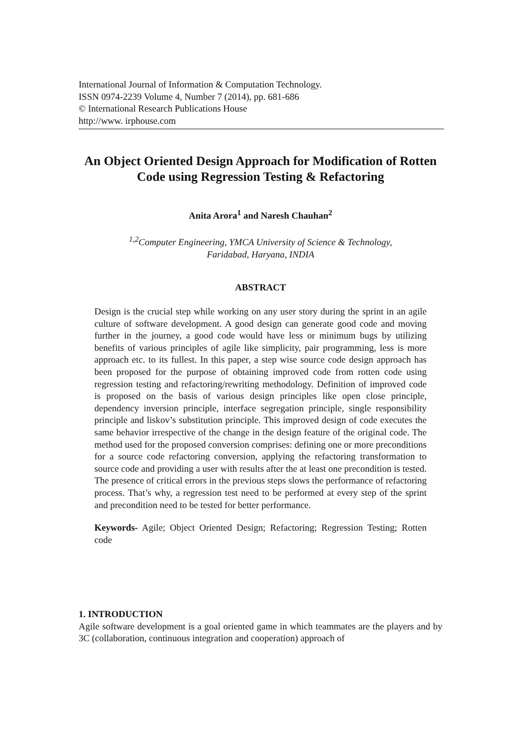International Journal of Information & Computation Technology.
ISSN 0974-2239 Volume 4, Number 7 (2014), pp. 681-686
© International Research Publications House
http://www. irphouse.com
An Object Oriented Design Approach for Modification of Rotten Code using Regression Testing & Refactoring
Anita Arora<sup>1</sup> and Naresh Chauhan<sup>2</sup>
<sup>1,2</sup>Computer Engineering, YMCA University of Science & Technology,
Faridabad, Haryana, INDIA
ABSTRACT
Design is the crucial step while working on any user story during the sprint in an agile culture of software development. A good design can generate good code and moving further in the journey, a good code would have less or minimum bugs by utilizing benefits of various principles of agile like simplicity, pair programming, less is more approach etc. to its fullest. In this paper, a step wise source code design approach has been proposed for the purpose of obtaining improved code from rotten code using regression testing and refactoring/rewriting methodology. Definition of improved code is proposed on the basis of various design principles like open close principle, dependency inversion principle, interface segregation principle, single responsibility principle and liskov’s substitution principle. This improved design of code executes the same behavior irrespective of the change in the design feature of the original code. The method used for the proposed conversion comprises: defining one or more preconditions for a source code refactoring conversion, applying the refactoring transformation to source code and providing a user with results after the at least one precondition is tested. The presence of critical errors in the previous steps slows the performance of refactoring process. That’s why, a regression test need to be performed at every step of the sprint and precondition need to be tested for better performance.
Keywords- Agile; Object Oriented Design; Refactoring; Regression Testing; Rotten code
1. INTRODUCTION
Agile software development is a goal oriented game in which teammates are the players and by 3C (collaboration, continuous integration and cooperation) approach of